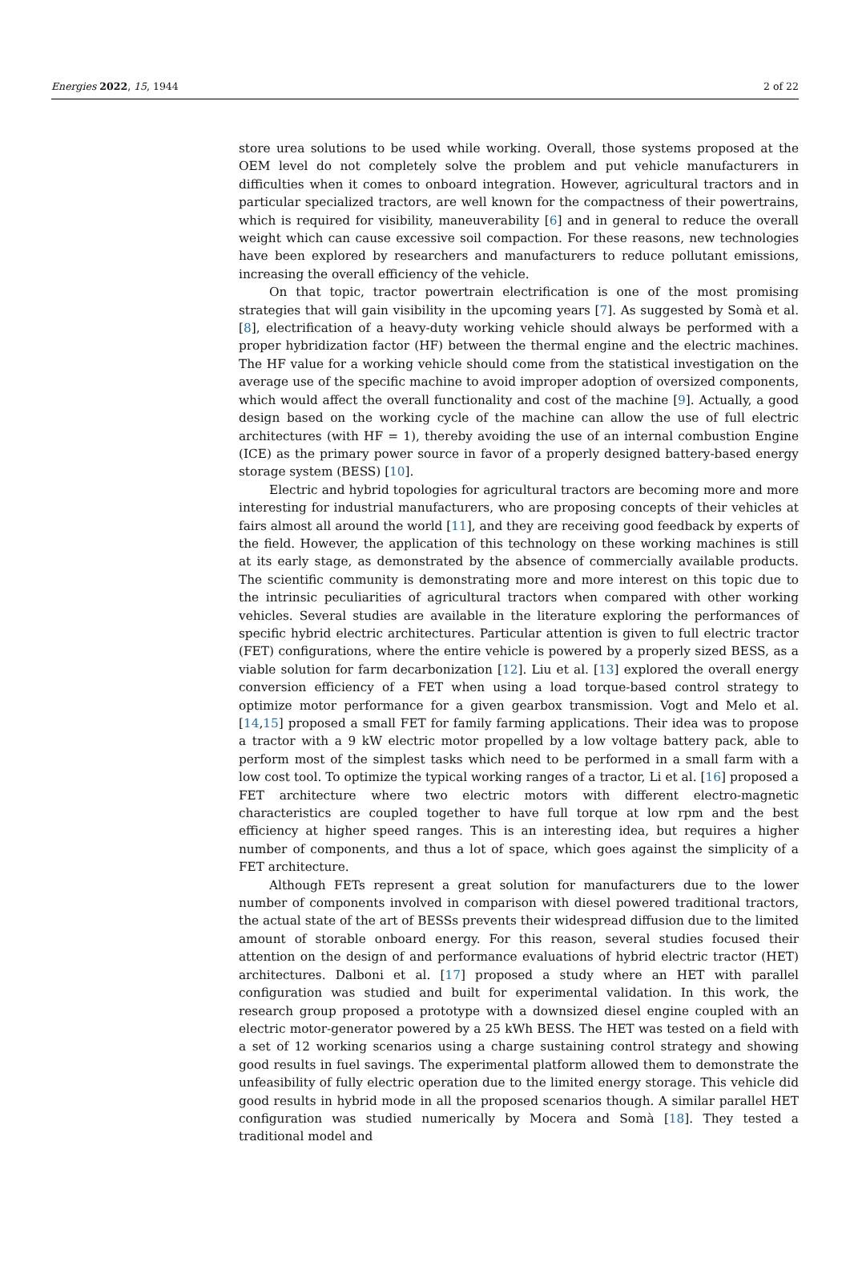Energies 2022, 15, 1944 2 of 22
store urea solutions to be used while working. Overall, those systems proposed at the OEM level do not completely solve the problem and put vehicle manufacturers in difficulties when it comes to onboard integration. However, agricultural tractors and in particular specialized tractors, are well known for the compactness of their powertrains, which is required for visibility, maneuverability [6] and in general to reduce the overall weight which can cause excessive soil compaction. For these reasons, new technologies have been explored by researchers and manufacturers to reduce pollutant emissions, increasing the overall efficiency of the vehicle.
On that topic, tractor powertrain electrification is one of the most promising strategies that will gain visibility in the upcoming years [7]. As suggested by Somà et al. [8], electrification of a heavy-duty working vehicle should always be performed with a proper hybridization factor (HF) between the thermal engine and the electric machines. The HF value for a working vehicle should come from the statistical investigation on the average use of the specific machine to avoid improper adoption of oversized components, which would affect the overall functionality and cost of the machine [9]. Actually, a good design based on the working cycle of the machine can allow the use of full electric architectures (with HF = 1), thereby avoiding the use of an internal combustion Engine (ICE) as the primary power source in favor of a properly designed battery-based energy storage system (BESS) [10].
Electric and hybrid topologies for agricultural tractors are becoming more and more interesting for industrial manufacturers, who are proposing concepts of their vehicles at fairs almost all around the world [11], and they are receiving good feedback by experts of the field. However, the application of this technology on these working machines is still at its early stage, as demonstrated by the absence of commercially available products. The scientific community is demonstrating more and more interest on this topic due to the intrinsic peculiarities of agricultural tractors when compared with other working vehicles. Several studies are available in the literature exploring the performances of specific hybrid electric architectures. Particular attention is given to full electric tractor (FET) configurations, where the entire vehicle is powered by a properly sized BESS, as a viable solution for farm decarbonization [12]. Liu et al. [13] explored the overall energy conversion efficiency of a FET when using a load torque-based control strategy to optimize motor performance for a given gearbox transmission. Vogt and Melo et al. [14,15] proposed a small FET for family farming applications. Their idea was to propose a tractor with a 9 kW electric motor propelled by a low voltage battery pack, able to perform most of the simplest tasks which need to be performed in a small farm with a low cost tool. To optimize the typical working ranges of a tractor, Li et al. [16] proposed a FET architecture where two electric motors with different electro-magnetic characteristics are coupled together to have full torque at low rpm and the best efficiency at higher speed ranges. This is an interesting idea, but requires a higher number of components, and thus a lot of space, which goes against the simplicity of a FET architecture.
Although FETs represent a great solution for manufacturers due to the lower number of components involved in comparison with diesel powered traditional tractors, the actual state of the art of BESSs prevents their widespread diffusion due to the limited amount of storable onboard energy. For this reason, several studies focused their attention on the design of and performance evaluations of hybrid electric tractor (HET) architectures. Dalboni et al. [17] proposed a study where an HET with parallel configuration was studied and built for experimental validation. In this work, the research group proposed a prototype with a downsized diesel engine coupled with an electric motor-generator powered by a 25 kWh BESS. The HET was tested on a field with a set of 12 working scenarios using a charge sustaining control strategy and showing good results in fuel savings. The experimental platform allowed them to demonstrate the unfeasibility of fully electric operation due to the limited energy storage. This vehicle did good results in hybrid mode in all the proposed scenarios though. A similar parallel HET configuration was studied numerically by Mocera and Somà [18]. They tested a traditional model and